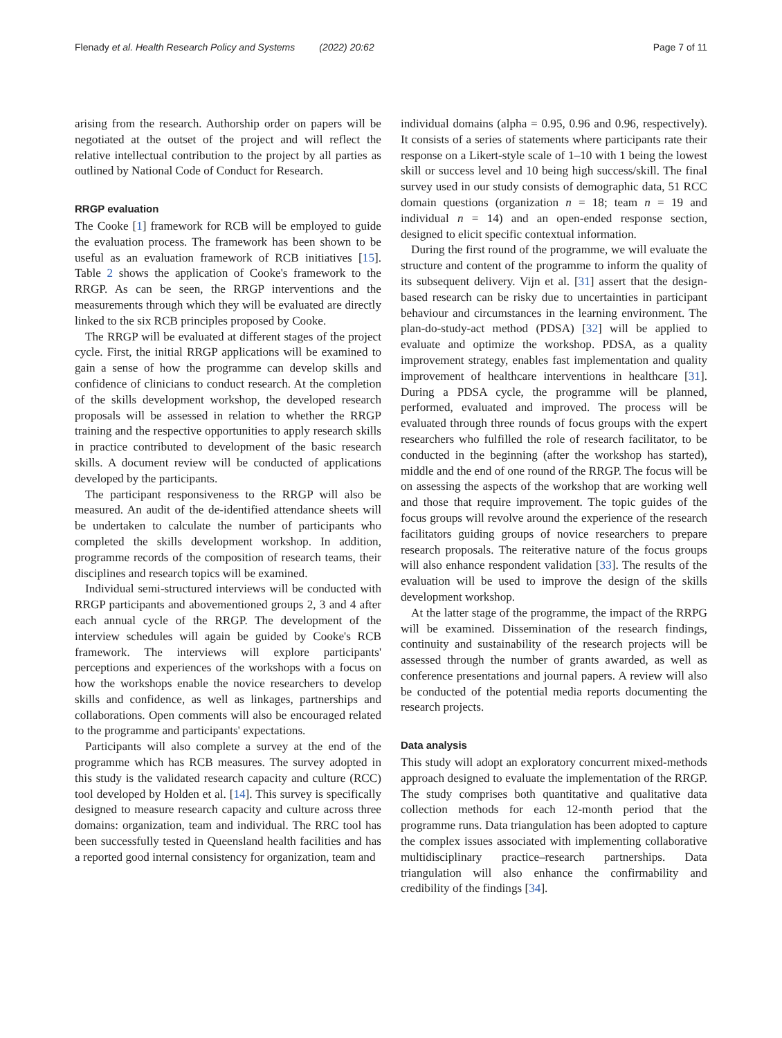Flenady et al. Health Research Policy and Systems (2022) 20:62 Page 7 of 11
arising from the research. Authorship order on papers will be negotiated at the outset of the project and will reflect the relative intellectual contribution to the project by all parties as outlined by National Code of Conduct for Research.
RRGP evaluation
The Cooke [1] framework for RCB will be employed to guide the evaluation process. The framework has been shown to be useful as an evaluation framework of RCB initiatives [15]. Table 2 shows the application of Cooke's framework to the RRGP. As can be seen, the RRGP interventions and the measurements through which they will be evaluated are directly linked to the six RCB principles proposed by Cooke.
The RRGP will be evaluated at different stages of the project cycle. First, the initial RRGP applications will be examined to gain a sense of how the programme can develop skills and confidence of clinicians to conduct research. At the completion of the skills development workshop, the developed research proposals will be assessed in relation to whether the RRGP training and the respective opportunities to apply research skills in practice contributed to development of the basic research skills. A document review will be conducted of applications developed by the participants.
The participant responsiveness to the RRGP will also be measured. An audit of the de-identified attendance sheets will be undertaken to calculate the number of participants who completed the skills development workshop. In addition, programme records of the composition of research teams, their disciplines and research topics will be examined.
Individual semi-structured interviews will be conducted with RRGP participants and abovementioned groups 2, 3 and 4 after each annual cycle of the RRGP. The development of the interview schedules will again be guided by Cooke's RCB framework. The interviews will explore participants' perceptions and experiences of the workshops with a focus on how the workshops enable the novice researchers to develop skills and confidence, as well as linkages, partnerships and collaborations. Open comments will also be encouraged related to the programme and participants' expectations.
Participants will also complete a survey at the end of the programme which has RCB measures. The survey adopted in this study is the validated research capacity and culture (RCC) tool developed by Holden et al. [14]. This survey is specifically designed to measure research capacity and culture across three domains: organization, team and individual. The RRC tool has been successfully tested in Queensland health facilities and has a reported good internal consistency for organization, team and
individual domains (alpha = 0.95, 0.96 and 0.96, respectively). It consists of a series of statements where participants rate their response on a Likert-style scale of 1–10 with 1 being the lowest skill or success level and 10 being high success/skill. The final survey used in our study consists of demographic data, 51 RCC domain questions (organization n = 18; team n = 19 and individual n = 14) and an open-ended response section, designed to elicit specific contextual information.
During the first round of the programme, we will evaluate the structure and content of the programme to inform the quality of its subsequent delivery. Vijn et al. [31] assert that the design-based research can be risky due to uncertainties in participant behaviour and circumstances in the learning environment. The plan-do-study-act method (PDSA) [32] will be applied to evaluate and optimize the workshop. PDSA, as a quality improvement strategy, enables fast implementation and quality improvement of healthcare interventions in healthcare [31]. During a PDSA cycle, the programme will be planned, performed, evaluated and improved. The process will be evaluated through three rounds of focus groups with the expert researchers who fulfilled the role of research facilitator, to be conducted in the beginning (after the workshop has started), middle and the end of one round of the RRGP. The focus will be on assessing the aspects of the workshop that are working well and those that require improvement. The topic guides of the focus groups will revolve around the experience of the research facilitators guiding groups of novice researchers to prepare research proposals. The reiterative nature of the focus groups will also enhance respondent validation [33]. The results of the evaluation will be used to improve the design of the skills development workshop.
At the latter stage of the programme, the impact of the RRPG will be examined. Dissemination of the research findings, continuity and sustainability of the research projects will be assessed through the number of grants awarded, as well as conference presentations and journal papers. A review will also be conducted of the potential media reports documenting the research projects.
Data analysis
This study will adopt an exploratory concurrent mixed-methods approach designed to evaluate the implementation of the RRGP. The study comprises both quantitative and qualitative data collection methods for each 12-month period that the programme runs. Data triangulation has been adopted to capture the complex issues associated with implementing collaborative multidisciplinary practice–research partnerships. Data triangulation will also enhance the confirmability and credibility of the findings [34].